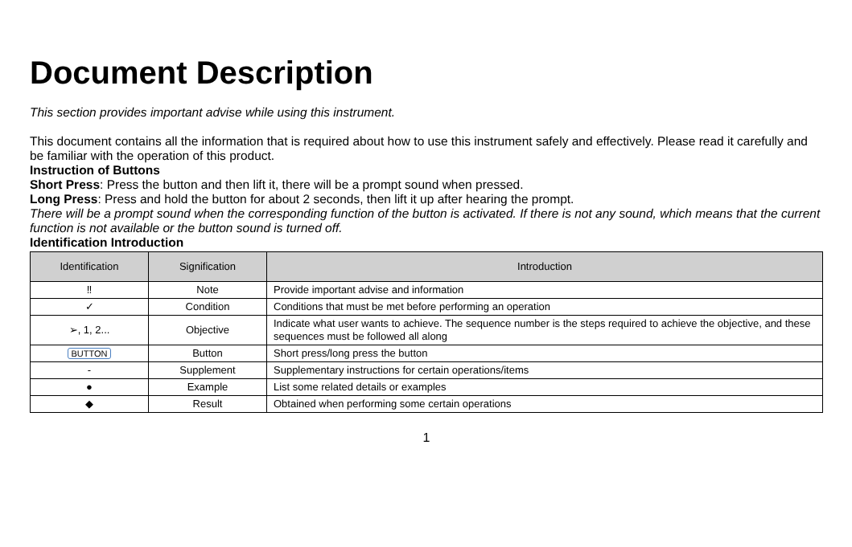Document Description
This section provides important advise while using this instrument.
This document contains all the information that is required about how to use this instrument safely and effectively. Please read it carefully and be familiar with the operation of this product.
Instruction of Buttons
Short Press: Press the button and then lift it, there will be a prompt sound when pressed.
Long Press: Press and hold the button for about 2 seconds, then lift it up after hearing the prompt.
There will be a prompt sound when the corresponding function of the button is activated. If there is not any sound, which means that the current function is not available or the button sound is turned off.
Identification Introduction
| Identification | Signification | Introduction |
| --- | --- | --- |
| ‼ | Note | Provide important advise and information |
| ✓ | Condition | Conditions that must be met before performing an operation |
| ➢, 1, 2... | Objective | Indicate what user wants to achieve. The sequence number is the steps required to achieve the objective, and these sequences must be followed all along |
| BUTTON | Button | Short press/long press the button |
| - | Supplement | Supplementary instructions for certain operations/items |
| ● | Example | List some related details or examples |
| ◆ | Result | Obtained when performing some certain operations |
1